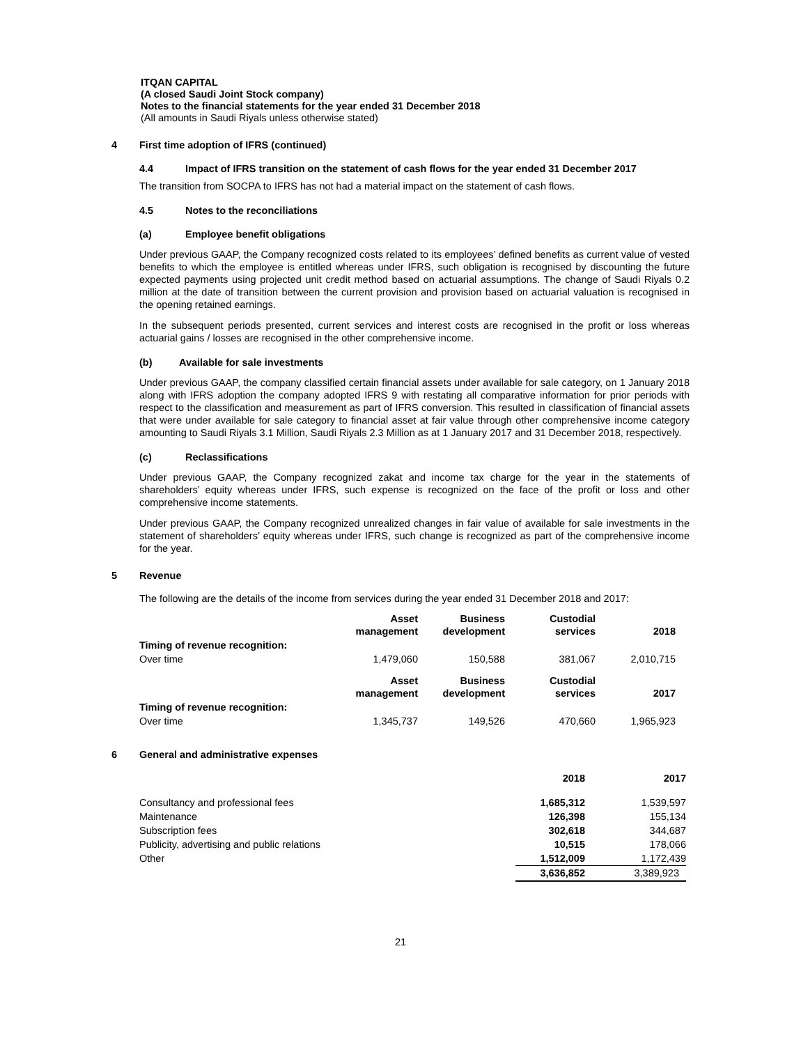ITQAN CAPITAL
(A closed Saudi Joint Stock company)
Notes to the financial statements for the year ended 31 December 2018
(All amounts in Saudi Riyals unless otherwise stated)
4 First time adoption of IFRS (continued)
4.4 Impact of IFRS transition on the statement of cash flows for the year ended 31 December 2017
The transition from SOCPA to IFRS has not had a material impact on the statement of cash flows.
4.5 Notes to the reconciliations
(a) Employee benefit obligations
Under previous GAAP, the Company recognized costs related to its employees’ defined benefits as current value of vested benefits to which the employee is entitled whereas under IFRS, such obligation is recognised by discounting the future expected payments using projected unit credit method based on actuarial assumptions. The change of Saudi Riyals 0.2 million at the date of transition between the current provision and provision based on actuarial valuation is recognised in the opening retained earnings.
In the subsequent periods presented, current services and interest costs are recognised in the profit or loss whereas actuarial gains / losses are recognised in the other comprehensive income.
(b) Available for sale investments
Under previous GAAP, the company classified certain financial assets under available for sale category, on 1 January 2018 along with IFRS adoption the company adopted IFRS 9 with restating all comparative information for prior periods with respect to the classification and measurement as part of IFRS conversion. This resulted in classification of financial assets that were under available for sale category to financial asset at fair value through other comprehensive income category amounting to Saudi Riyals 3.1 Million, Saudi Riyals 2.3 Million as at 1 January 2017 and 31 December 2018, respectively.
(c) Reclassifications
Under previous GAAP, the Company recognized zakat and income tax charge for the year in the statements of shareholders’ equity whereas under IFRS, such expense is recognized on the face of the profit or loss and other comprehensive income statements.
Under previous GAAP, the Company recognized unrealized changes in fair value of available for sale investments in the statement of shareholders’ equity whereas under IFRS, such change is recognized as part of the comprehensive income for the year.
5 Revenue
The following are the details of the income from services during the year ended 31 December 2018 and 2017:
| | Asset management | Business development | Custodial services | 2018 |
| Timing of revenue recognition: | | | | |
| Over time | 1,479,060 | 150,588 | 381,067 | 2,010,715 |
| | Asset management | Business development | Custodial services | 2017 |
| Timing of revenue recognition: | | | | |
| Over time | 1,345,737 | 149,526 | 470,660 | 1,965,923 |
6 General and administrative expenses
| | 2018 | 2017 |
| Consultancy and professional fees | 1,685,312 | 1,539,597 |
| Maintenance | 126,398 | 155,134 |
| Subscription fees | 302,618 | 344,687 |
| Publicity, advertising and public relations | 10,515 | 178,066 |
| Other | 1,512,009 | 1,172,439 |
| | 3,636,852 | 3,389,923 |
21